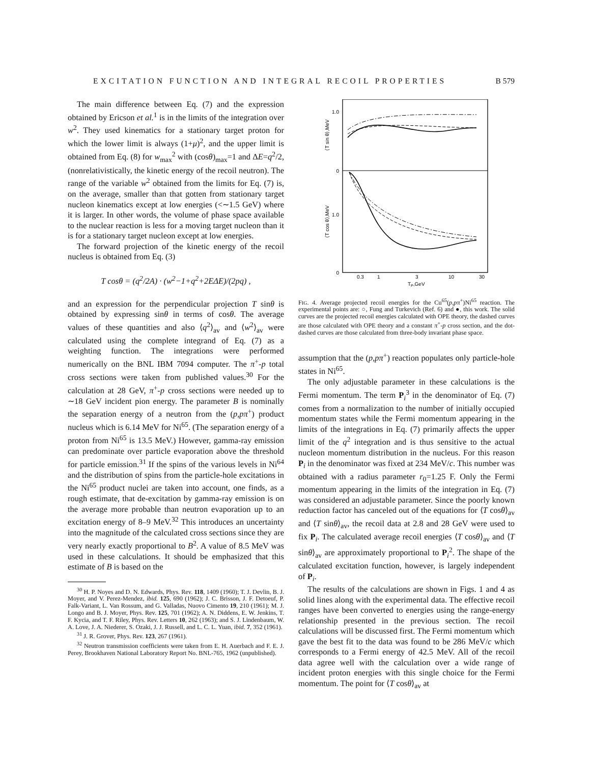EXCITATION FUNCTION AND INTEGRAL RECOIL PROPERTIES B 579
The main difference between Eq. (7) and the expression obtained by Ericson et al.<sup>1</sup> is in the limits of the integration over w<sup>2</sup>. They used kinematics for a stationary target proton for which the lower limit is always (1+μ)<sup>2</sup>, and the upper limit is obtained from Eq. (8) for w<sub>max</sub><sup>2</sup> with (cosθ)<sub>max</sub>=1 and ΔE=q<sup>2</sup>/2, (nonrelativistically, the kinetic energy of the recoil neutron). The range of the variable w<sup>2</sup> obtained from the limits for Eq. (7) is, on the average, smaller than that gotten from stationary target nucleon kinematics except at low energies (<∼1.5 GeV) where it is larger. In other words, the volume of phase space available to the nuclear reaction is less for a moving target nucleon than it is for a stationary target nucleon except at low energies.
The forward projection of the kinetic energy of the recoil nucleus is obtained from Eq. (3)
T cosθ = (q<sup>2</sup>/2A) · (w<sup>2</sup>−1+q<sup>2</sup>+2EΔE)/(2pq) ,
and an expression for the perpendicular projection T sinθ is obtained by expressing sinθ in terms of cosθ. The average values of these quantities and also ⟨q<sup>2</sup>⟩<sub>av</sub> and ⟨w<sup>2</sup>⟩<sub>av</sub> were calculated using the complete integrand of Eq. (7) as a weighting function. The integrations were performed numerically on the BNL IBM 7094 computer. The π<sup>+</sup>-p total cross sections were taken from published values.<sup>30</sup> For the calculation at 28 GeV, π<sup>+</sup>-p cross sections were needed up to ∼18 GeV incident pion energy. The parameter B is nominally the separation energy of a neutron from the (p,pπ<sup>+</sup>) product nucleus which is 6.14 MeV for Ni<sup>65</sup>. (The separation energy of a proton from Ni<sup>65</sup> is 13.5 MeV.) However, gamma-ray emission can predominate over particle evaporation above the threshold for particle emission.<sup>31</sup> If the spins of the various levels in Ni<sup>64</sup> and the distribution of spins from the particle-hole excitations in the Ni<sup>65</sup> product nuclei are taken into account, one finds, as a rough estimate, that de-excitation by gamma-ray emission is on the average more probable than neutron evaporation up to an excitation energy of 8–9 MeV.<sup>32</sup> This introduces an uncertainty into the magnitude of the calculated cross sections since they are very nearly exactly proportional to B<sup>2</sup>. A value of 8.5 MeV was used in these calculations. It should be emphasized that this estimate of B is based on the
<sup>30</sup> H. P. Noyes and D. N. Edwards, Phys. Rev. 118, 1409 (1960); T. J. Devlin, B. J. Moyer, and V. Perez-Mendez, ibid. 125, 690 (1962); J. C. Brisson, J. F. Detoeuf, P. Falk-Variant, L. Van Rossum, and G. Valladas, Nuovo Cimento 19, 210 (1961); M. J. Longo and B. J. Moyer, Phys. Rev. 125, 701 (1962); A. N. Diddens, E. W. Jenkins, T. F. Kycia, and T. F. Riley, Phys. Rev. Letters 10, 262 (1963); and S. J. Lindenbaum, W. A. Love, J. A. Niederer, S. Ozaki, J. J. Russell, and L. C. L. Yuan, ibid. 7, 352 (1961).
<sup>31</sup> J. R. Grover, Phys. Rev. 123, 267 (1961).
<sup>32</sup> Neutron transmission coefficients were taken from E. H. Auerbach and F. E. J. Perey, Brookhaven National Laboratory Report No. BNL-765, 1962 (unpublished).
1.0
0
1.0
0
⟨T sin θ⟩,MeV
⟨T cos θ⟩,MeV
0.3
1
3
10
30
TP,GeV
FIG. 4. Average projected recoil energies for the Cu<sup>65</sup>(p,pπ<sup>+</sup>)Ni<sup>65</sup> reaction. The experimental points are: ○, Fung and Turkevich (Ref. 6) and ●, this work. The solid curves are the projected recoil energies calculated with OPE theory, the dashed curves are those calculated with OPE theory and a constant π<sup>+</sup>-p cross section, and the dot-dashed curves are those calculated from three-body invariant phase space.
assumption that the (p,pπ<sup>+</sup>) reaction populates only particle-hole states in Ni<sup>65</sup>.
The only adjustable parameter in these calculations is the Fermi momentum. The term P<sub>i</sub><sup>3</sup> in the denominator of Eq. (7) comes from a normalization to the number of initially occupied momentum states while the Fermi momentum appearing in the limits of the integrations in Eq. (7) primarily affects the upper limit of the q<sup>2</sup> integration and is thus sensitive to the actual nucleon momentum distribution in the nucleus. For this reason P<sub>i</sub> in the denominator was fixed at 234 MeV/c. This number was obtained with a radius parameter r<sub>0</sub>=1.25 F. Only the Fermi momentum appearing in the limits of the integration in Eq. (7) was considered an adjustable parameter. Since the poorly known reduction factor has canceled out of the equations for ⟨T cosθ⟩<sub>av</sub> and ⟨T sinθ⟩<sub>av</sub>, the recoil data at 2.8 and 28 GeV were used to fix P<sub>i</sub>. The calculated average recoil energies ⟨T cosθ⟩<sub>av</sub> and ⟨T sinθ⟩<sub>av</sub> are approximately proportional to P<sub>i</sub><sup>2</sup>. The shape of the calculated excitation function, however, is largely independent of P<sub>i</sub>.
The results of the calculations are shown in Figs. 1 and 4 as solid lines along with the experimental data. The effective recoil ranges have been converted to energies using the range-energy relationship presented in the previous section. The recoil calculations will be discussed first. The Fermi momentum which gave the best fit to the data was found to be 286 MeV/c which corresponds to a Fermi energy of 42.5 MeV. All of the recoil data agree well with the calculation over a wide range of incident proton energies with this single choice for the Fermi momentum. The point for ⟨T cosθ⟩<sub>av</sub> at